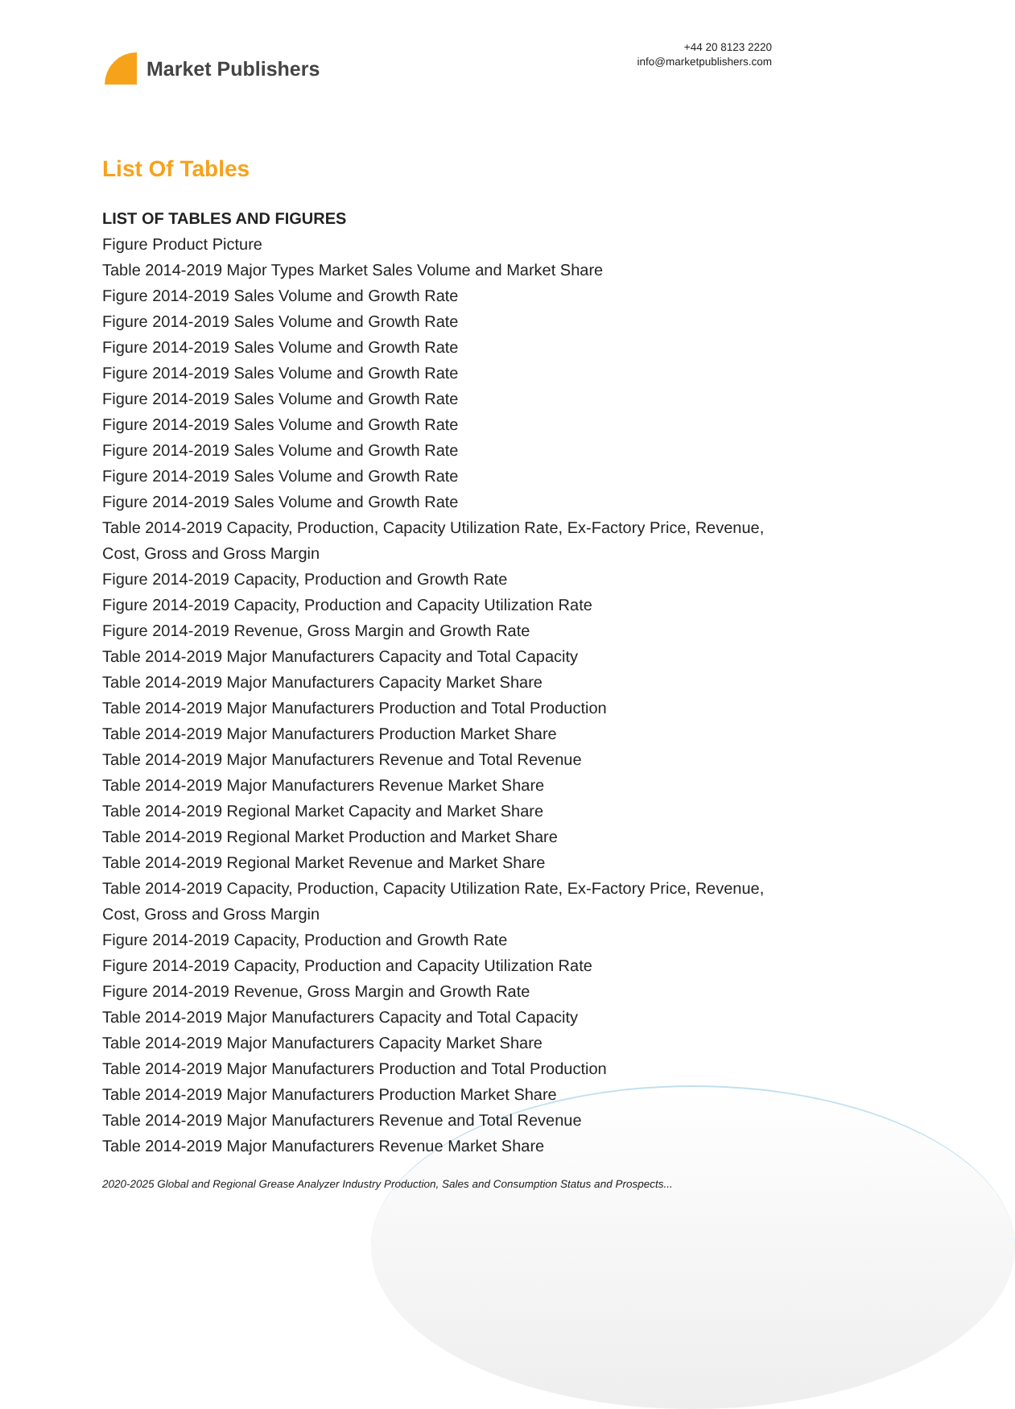Market Publishers
+44 20 8123 2220
info@marketpublishers.com
List Of Tables
LIST OF TABLES AND FIGURES
Figure Product Picture
Table 2014-2019 Major Types Market Sales Volume and Market Share
Figure 2014-2019 Sales Volume and Growth Rate
Figure 2014-2019 Sales Volume and Growth Rate
Figure 2014-2019 Sales Volume and Growth Rate
Figure 2014-2019 Sales Volume and Growth Rate
Figure 2014-2019 Sales Volume and Growth Rate
Figure 2014-2019 Sales Volume and Growth Rate
Figure 2014-2019 Sales Volume and Growth Rate
Figure 2014-2019 Sales Volume and Growth Rate
Figure 2014-2019 Sales Volume and Growth Rate
Table 2014-2019 Capacity, Production, Capacity Utilization Rate, Ex-Factory Price, Revenue, Cost, Gross and Gross Margin
Figure 2014-2019 Capacity, Production and Growth Rate
Figure 2014-2019 Capacity, Production and Capacity Utilization Rate
Figure 2014-2019 Revenue, Gross Margin and Growth Rate
Table 2014-2019 Major Manufacturers Capacity and Total Capacity
Table 2014-2019 Major Manufacturers Capacity Market Share
Table 2014-2019 Major Manufacturers Production and Total Production
Table 2014-2019 Major Manufacturers Production Market Share
Table 2014-2019 Major Manufacturers Revenue and Total Revenue
Table 2014-2019 Major Manufacturers Revenue Market Share
Table 2014-2019 Regional Market Capacity and Market Share
Table 2014-2019 Regional Market Production and Market Share
Table 2014-2019 Regional Market Revenue and Market Share
Table 2014-2019 Capacity, Production, Capacity Utilization Rate, Ex-Factory Price, Revenue, Cost, Gross and Gross Margin
Figure 2014-2019 Capacity, Production and Growth Rate
Figure 2014-2019 Capacity, Production and Capacity Utilization Rate
Figure 2014-2019 Revenue, Gross Margin and Growth Rate
Table 2014-2019 Major Manufacturers Capacity and Total Capacity
Table 2014-2019 Major Manufacturers Capacity Market Share
Table 2014-2019 Major Manufacturers Production and Total Production
Table 2014-2019 Major Manufacturers Production Market Share
Table 2014-2019 Major Manufacturers Revenue and Total Revenue
Table 2014-2019 Major Manufacturers Revenue Market Share
2020-2025 Global and Regional Grease Analyzer Industry Production, Sales and Consumption Status and Prospects...